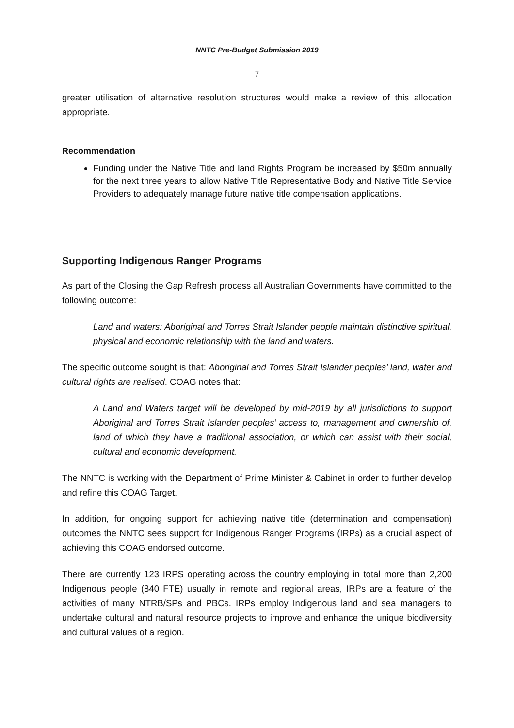NNTC Pre-Budget Submission 2019
7
greater utilisation of alternative resolution structures would make a review of this allocation appropriate.
Recommendation
Funding under the Native Title and land Rights Program be increased by $50m annually for the next three years to allow Native Title Representative Body and Native Title Service Providers to adequately manage future native title compensation applications.
Supporting Indigenous Ranger Programs
As part of the Closing the Gap Refresh process all Australian Governments have committed to the following outcome:
Land and waters: Aboriginal and Torres Strait Islander people maintain distinctive spiritual, physical and economic relationship with the land and waters.
The specific outcome sought is that: Aboriginal and Torres Strait Islander peoples’ land, water and cultural rights are realised. COAG notes that:
A Land and Waters target will be developed by mid-2019 by all jurisdictions to support Aboriginal and Torres Strait Islander peoples’ access to, management and ownership of, land of which they have a traditional association, or which can assist with their social, cultural and economic development.
The NNTC is working with the Department of Prime Minister & Cabinet in order to further develop and refine this COAG Target.
In addition, for ongoing support for achieving native title (determination and compensation) outcomes the NNTC sees support for Indigenous Ranger Programs (IRPs) as a crucial aspect of achieving this COAG endorsed outcome.
There are currently 123 IRPS operating across the country employing in total more than 2,200 Indigenous people (840 FTE) usually in remote and regional areas, IRPs are a feature of the activities of many NTRB/SPs and PBCs. IRPs employ Indigenous land and sea managers to undertake cultural and natural resource projects to improve and enhance the unique biodiversity and cultural values of a region.